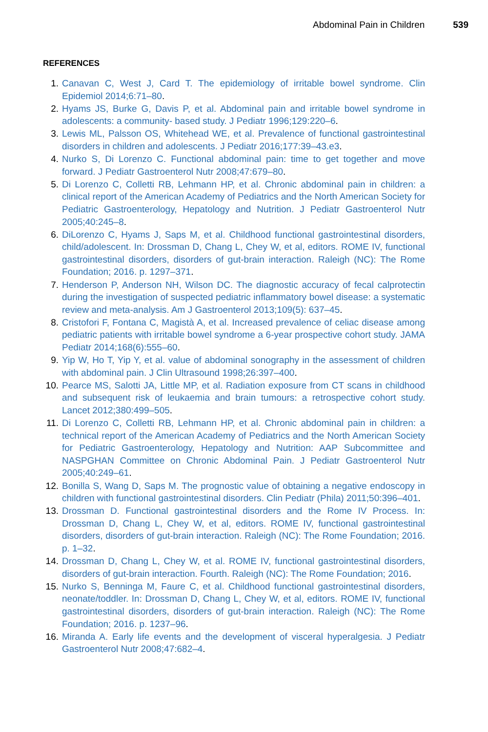Abdominal Pain in Children 539
REFERENCES
1. Canavan C, West J, Card T. The epidemiology of irritable bowel syndrome. Clin Epidemiol 2014;6:71–80.
2. Hyams JS, Burke G, Davis P, et al. Abdominal pain and irritable bowel syndrome in adolescents: a community- based study. J Pediatr 1996;129:220–6.
3. Lewis ML, Palsson OS, Whitehead WE, et al. Prevalence of functional gastrointestinal disorders in children and adolescents. J Pediatr 2016;177:39–43.e3.
4. Nurko S, Di Lorenzo C. Functional abdominal pain: time to get together and move forward. J Pediatr Gastroenterol Nutr 2008;47:679–80.
5. Di Lorenzo C, Colletti RB, Lehmann HP, et al. Chronic abdominal pain in children: a clinical report of the American Academy of Pediatrics and the North American Society for Pediatric Gastroenterology, Hepatology and Nutrition. J Pediatr Gastroenterol Nutr 2005;40:245–8.
6. DiLorenzo C, Hyams J, Saps M, et al. Childhood functional gastrointestinal disorders, child/adolescent. In: Drossman D, Chang L, Chey W, et al, editors. ROME IV, functional gastrointestinal disorders, disorders of gut-brain interaction. Raleigh (NC): The Rome Foundation; 2016. p. 1297–371.
7. Henderson P, Anderson NH, Wilson DC. The diagnostic accuracy of fecal calprotectin during the investigation of suspected pediatric inflammatory bowel disease: a systematic review and meta-analysis. Am J Gastroenterol 2013;109(5): 637–45.
8. Cristofori F, Fontana C, Magistà A, et al. Increased prevalence of celiac disease among pediatric patients with irritable bowel syndrome a 6-year prospective cohort study. JAMA Pediatr 2014;168(6):555–60.
9. Yip W, Ho T, Yip Y, et al. value of abdominal sonography in the assessment of children with abdominal pain. J Clin Ultrasound 1998;26:397–400.
10. Pearce MS, Salotti JA, Little MP, et al. Radiation exposure from CT scans in childhood and subsequent risk of leukaemia and brain tumours: a retrospective cohort study. Lancet 2012;380:499–505.
11. Di Lorenzo C, Colletti RB, Lehmann HP, et al. Chronic abdominal pain in children: a technical report of the American Academy of Pediatrics and the North American Society for Pediatric Gastroenterology, Hepatology and Nutrition: AAP Subcommittee and NASPGHAN Committee on Chronic Abdominal Pain. J Pediatr Gastroenterol Nutr 2005;40:249–61.
12. Bonilla S, Wang D, Saps M. The prognostic value of obtaining a negative endoscopy in children with functional gastrointestinal disorders. Clin Pediatr (Phila) 2011;50:396–401.
13. Drossman D. Functional gastrointestinal disorders and the Rome IV Process. In: Drossman D, Chang L, Chey W, et al, editors. ROME IV, functional gastrointestinal disorders, disorders of gut-brain interaction. Raleigh (NC): The Rome Foundation; 2016. p. 1–32.
14. Drossman D, Chang L, Chey W, et al. ROME IV, functional gastrointestinal disorders, disorders of gut-brain interaction. Fourth. Raleigh (NC): The Rome Foundation; 2016.
15. Nurko S, Benninga M, Faure C, et al. Childhood functional gastrointestinal disorders, neonate/toddler. In: Drossman D, Chang L, Chey W, et al, editors. ROME IV, functional gastrointestinal disorders, disorders of gut-brain interaction. Raleigh (NC): The Rome Foundation; 2016. p. 1237–96.
16. Miranda A. Early life events and the development of visceral hyperalgesia. J Pediatr Gastroenterol Nutr 2008;47:682–4.